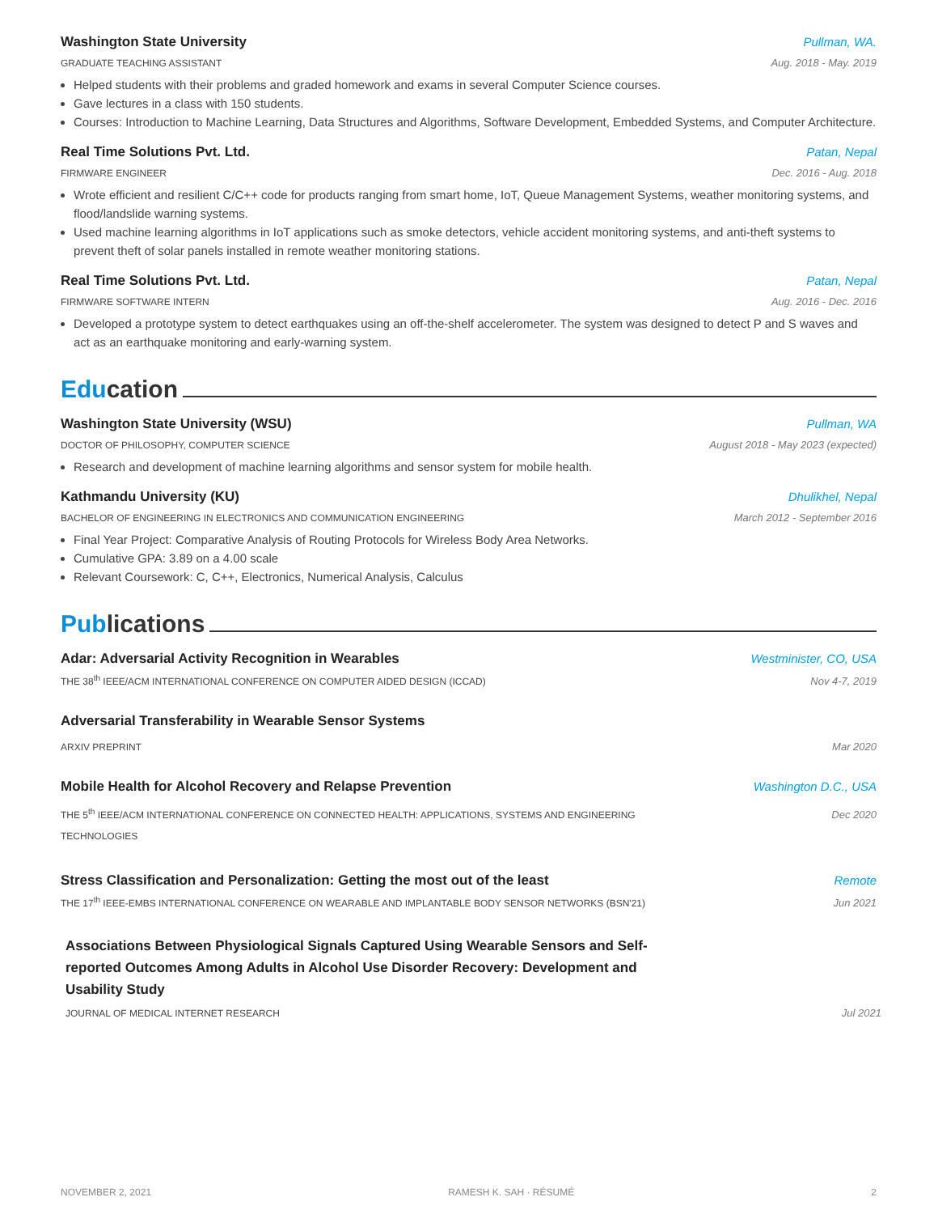Washington State University Pullman, WA.
GRADUATE TEACHING ASSISTANT Aug. 2018 - May. 2019
Helped students with their problems and graded homework and exams in several Computer Science courses.
Gave lectures in a class with 150 students.
Courses: Introduction to Machine Learning, Data Structures and Algorithms, Software Development, Embedded Systems, and Computer Architecture.
Real Time Solutions Pvt. Ltd. Patan, Nepal
FIRMWARE ENGINEER Dec. 2016 - Aug. 2018
Wrote efficient and resilient C/C++ code for products ranging from smart home, IoT, Queue Management Systems, weather monitoring systems, and flood/landslide warning systems.
Used machine learning algorithms in IoT applications such as smoke detectors, vehicle accident monitoring systems, and anti-theft systems to prevent theft of solar panels installed in remote weather monitoring stations.
Real Time Solutions Pvt. Ltd. Patan, Nepal
FIRMWARE SOFTWARE INTERN Aug. 2016 - Dec. 2016
Developed a prototype system to detect earthquakes using an off-the-shelf accelerometer. The system was designed to detect P and S waves and act as an earthquake monitoring and early-warning system.
Edu cation
Washington State University (WSU) Pullman, WA
DOCTOR OF PHILOSOPHY, COMPUTER SCIENCE August 2018 - May 2023 (expected)
Research and development of machine learning algorithms and sensor system for mobile health.
Kathmandu University (KU) Dhulikhel, Nepal
BACHELOR OF ENGINEERING IN ELECTRONICS AND COMMUNICATION ENGINEERING March 2012 - September 2016
Final Year Project: Comparative Analysis of Routing Protocols for Wireless Body Area Networks.
Cumulative GPA: 3.89 on a 4.00 scale
Relevant Coursework: C, C++, Electronics, Numerical Analysis, Calculus
Pub lications
Adar: Adversarial Activity Recognition in Wearables Westminister, CO, USA
THE 38<sup>th</sup> IEEE/ACM INTERNATIONAL CONFERENCE ON COMPUTER AIDED DESIGN (ICCAD) Nov 4-7, 2019
Adversarial Transferability in Wearable Sensor Systems
ARXIV PREPRINT Mar 2020
Mobile Health for Alcohol Recovery and Relapse Prevention Washington D.C., USA
THE 5<sup>th</sup> IEEE/ACM INTERNATIONAL CONFERENCE ON CONNECTED HEALTH: APPLICATIONS, SYSTEMS AND ENGINEERING TECHNOLOGIES Dec 2020
Stress Classification and Personalization: Getting the most out of the least Remote
THE 17<sup>th</sup> IEEE-EMBS INTERNATIONAL CONFERENCE ON WEARABLE AND IMPLANTABLE BODY SENSOR NETWORKS (BSN'21) Jun 2021
Associations Between Physiological Signals Captured Using Wearable Sensors and Self-reported Outcomes Among Adults in Alcohol Use Disorder Recovery: Development and Usability Study
JOURNAL OF MEDICAL INTERNET RESEARCH Jul 2021
NOVEMBER 2, 2021 RAMESH K. SAH · RÉSUMÉ 2